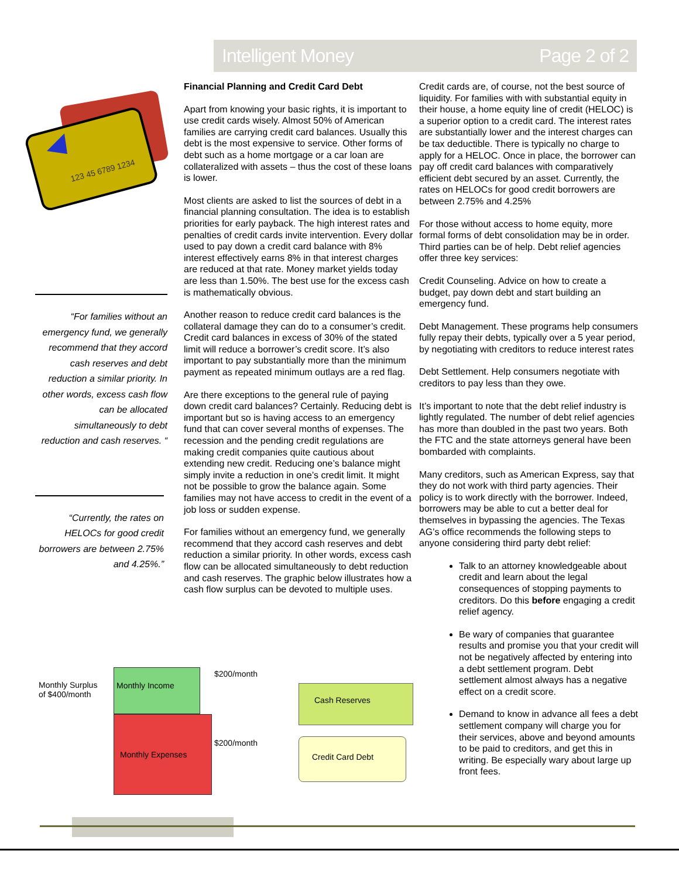Intelligent Money Page 2 of 2
123 45 6789 1234
“For families without an emergency fund, we generally recommend that they accord cash reserves and debt reduction a similar priority. In other words, excess cash flow can be allocated simultaneously to debt reduction and cash reserves. “
“Currently, the rates on HELOCs for good credit borrowers are between 2.75% and 4.25%.”
Financial Planning and Credit Card Debt
Apart from knowing your basic rights, it is important to use credit cards wisely. Almost 50% of American families are carrying credit card balances. Usually this debt is the most expensive to service. Other forms of debt such as a home mortgage or a car loan are collateralized with assets – thus the cost of these loans is lower.
Most clients are asked to list the sources of debt in a financial planning consultation. The idea is to establish priorities for early payback. The high interest rates and penalties of credit cards invite intervention. Every dollar used to pay down a credit card balance with 8% interest effectively earns 8% in that interest charges are reduced at that rate. Money market yields today are less than 1.50%. The best use for the excess cash is mathematically obvious.
Another reason to reduce credit card balances is the collateral damage they can do to a consumer’s credit. Credit card balances in excess of 30% of the stated limit will reduce a borrower’s credit score. It’s also important to pay substantially more than the minimum payment as repeated minimum outlays are a red flag.
Are there exceptions to the general rule of paying down credit card balances? Certainly. Reducing debt is important but so is having access to an emergency fund that can cover several months of expenses. The recession and the pending credit regulations are making credit companies quite cautious about extending new credit. Reducing one’s balance might simply invite a reduction in one’s credit limit. It might not be possible to grow the balance again. Some families may not have access to credit in the event of a job loss or sudden expense.
For families without an emergency fund, we generally recommend that they accord cash reserves and debt reduction a similar priority. In other words, excess cash flow can be allocated simultaneously to debt reduction and cash reserves. The graphic below illustrates how a cash flow surplus can be devoted to multiple uses.
Credit cards are, of course, not the best source of liquidity. For families with with substantial equity in their house, a home equity line of credit (HELOC) is a superior option to a credit card. The interest rates are substantially lower and the interest charges can be tax deductible. There is typically no charge to apply for a HELOC. Once in place, the borrower can pay off credit card balances with comparatively efficient debt secured by an asset. Currently, the rates on HELOCs for good credit borrowers are between 2.75% and 4.25%
For those without access to home equity, more formal forms of debt consolidation may be in order. Third parties can be of help. Debt relief agencies offer three key services:
Credit Counseling. Advice on how to create a budget, pay down debt and start building an emergency fund.
Debt Management. These programs help consumers fully repay their debts, typically over a 5 year period, by negotiating with creditors to reduce interest rates
Debt Settlement. Help consumers negotiate with creditors to pay less than they owe.
It’s important to note that the debt relief industry is lightly regulated. The number of debt relief agencies has more than doubled in the past two years. Both the FTC and the state attorneys general have been bombarded with complaints.
Many creditors, such as American Express, say that they do not work with third party agencies. Their policy is to work directly with the borrower. Indeed, borrowers may be able to cut a better deal for themselves in bypassing the agencies. The Texas AG’s office recommends the following steps to anyone considering third party debt relief:
Talk to an attorney knowledgeable about credit and learn about the legal consequences of stopping payments to creditors. Do this before engaging a credit relief agency.
Be wary of companies that guarantee results and promise you that your credit will not be negatively affected by entering into a debt settlement program. Debt settlement almost always has a negative effect on a credit score.
Demand to know in advance all fees a debt settlement company will charge you for their services, above and beyond amounts to be paid to creditors, and get this in writing. Be especially wary about large up front fees.
Monthly Surplus
of $400/month
Monthly Income
Monthly Expenses
$200/month
$200/month
Cash Reserves
Credit Card Debt